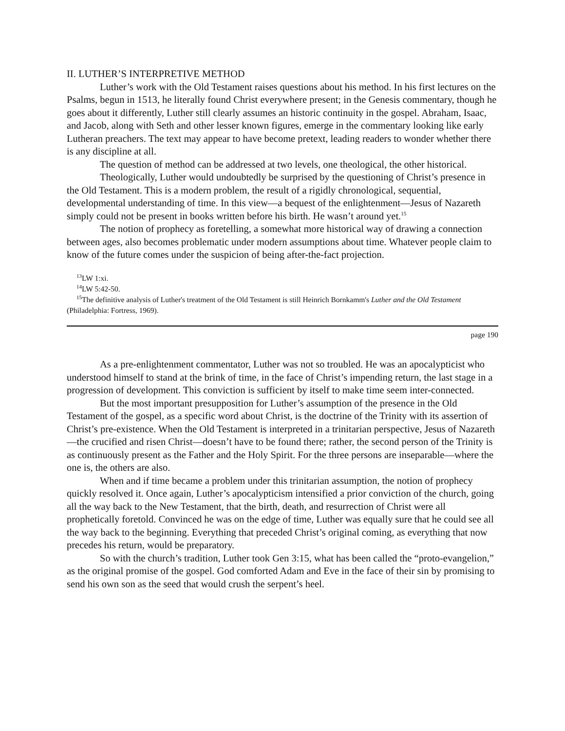II. LUTHER’S INTERPRETIVE METHOD
Luther’s work with the Old Testament raises questions about his method. In his first lectures on the Psalms, begun in 1513, he literally found Christ everywhere present; in the Genesis commentary, though he goes about it differently, Luther still clearly assumes an historic continuity in the gospel. Abraham, Isaac, and Jacob, along with Seth and other lesser known figures, emerge in the commentary looking like early Lutheran preachers. The text may appear to have become pretext, leading readers to wonder whether there is any discipline at all.
The question of method can be addressed at two levels, one theological, the other historical.
Theologically, Luther would undoubtedly be surprised by the questioning of Christ’s presence in the Old Testament. This is a modern problem, the result of a rigidly chronological, sequential, developmental understanding of time. In this view—a bequest of the enlightenment—Jesus of Nazareth simply could not be present in books written before his birth. He wasn’t around yet.<sup>15</sup>
The notion of prophecy as foretelling, a somewhat more historical way of drawing a connection between ages, also becomes problematic under modern assumptions about time. Whatever people claim to know of the future comes under the suspicion of being after-the-fact projection.
<sup>13</sup> LW 1:xi.
<sup>14</sup> LW 5:42-50.
<sup>15</sup> The definitive analysis of Luther's treatment of the Old Testament is still Heinrich Bornkamm's Luther and the Old Testament (Philadelphia: Fortress, 1969).
page 190
As a pre-enlightenment commentator, Luther was not so troubled. He was an apocalypticist who understood himself to stand at the brink of time, in the face of Christ’s impending return, the last stage in a progression of development. This conviction is sufficient by itself to make time seem inter-connected.
But the most important presupposition for Luther’s assumption of the presence in the Old Testament of the gospel, as a specific word about Christ, is the doctrine of the Trinity with its assertion of Christ’s pre-existence. When the Old Testament is interpreted in a trinitarian perspective, Jesus of Nazareth—the crucified and risen Christ—doesn’t have to be found there; rather, the second person of the Trinity is as continuously present as the Father and the Holy Spirit. For the three persons are inseparable—where the one is, the others are also.
When and if time became a problem under this trinitarian assumption, the notion of prophecy quickly resolved it. Once again, Luther’s apocalypticism intensified a prior conviction of the church, going all the way back to the New Testament, that the birth, death, and resurrection of Christ were all prophetically foretold. Convinced he was on the edge of time, Luther was equally sure that he could see all the way back to the beginning. Everything that preceded Christ’s original coming, as everything that now precedes his return, would be preparatory.
So with the church’s tradition, Luther took Gen 3:15, what has been called the “proto-evangelion,” as the original promise of the gospel. God comforted Adam and Eve in the face of their sin by promising to send his own son as the seed that would crush the serpent’s heel.